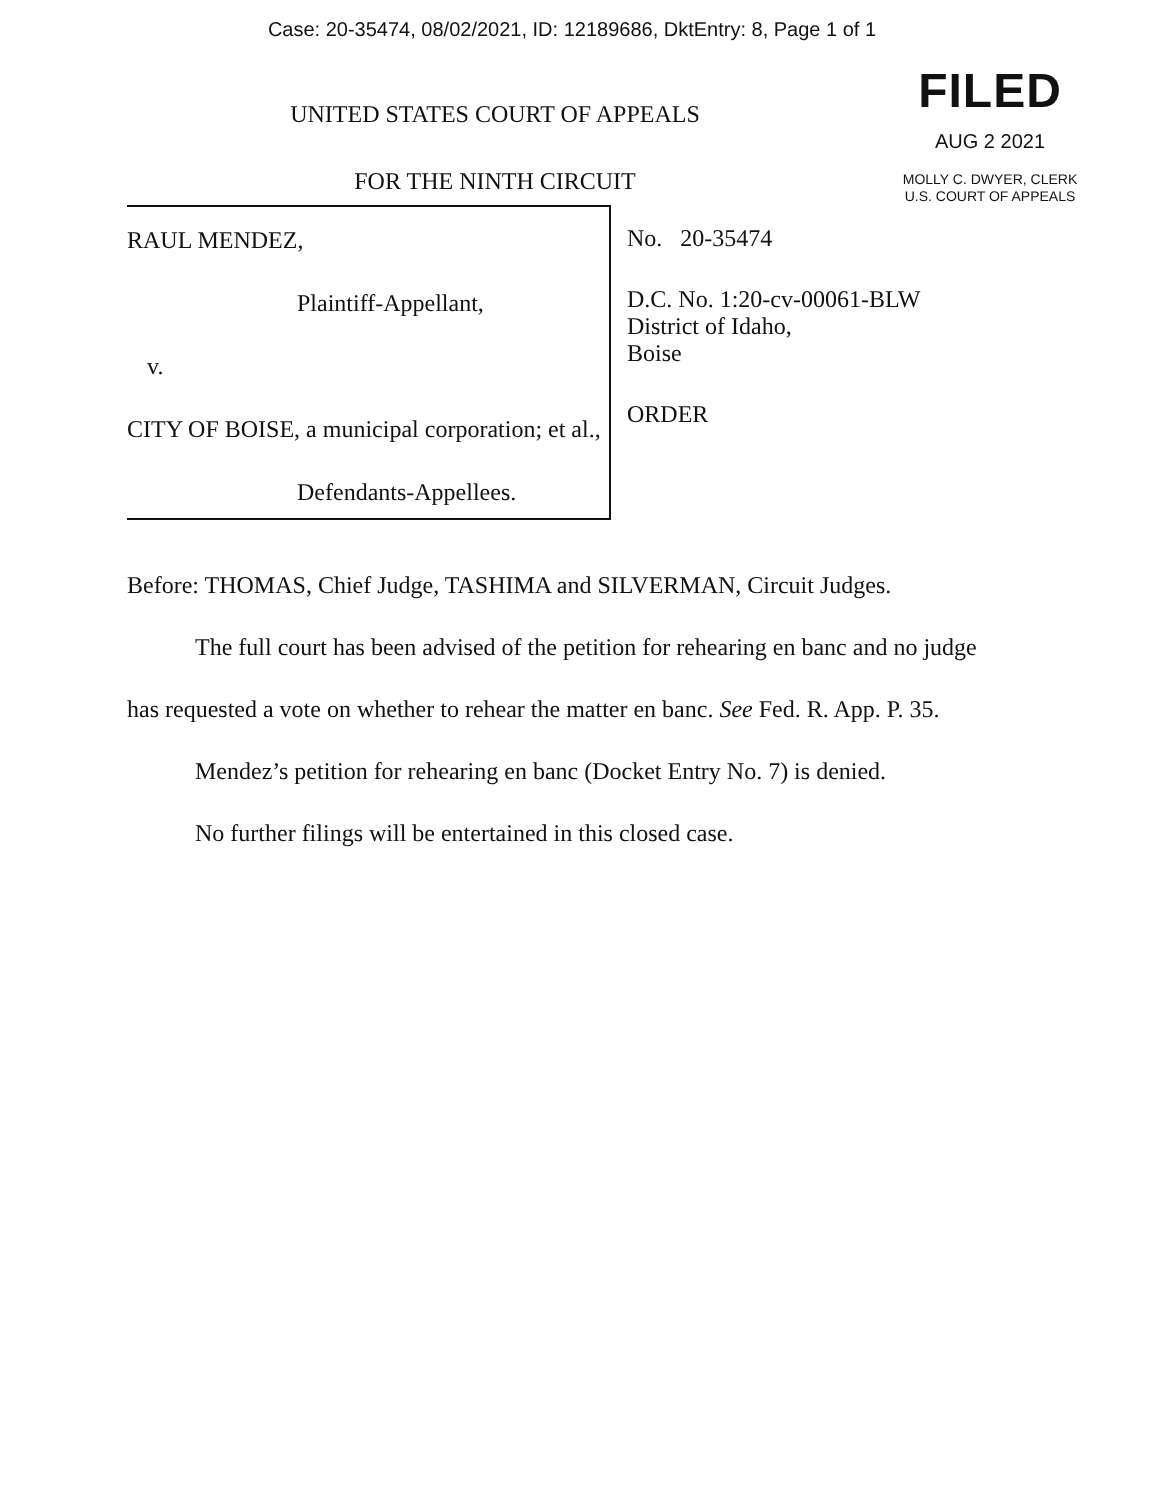Case: 20-35474, 08/02/2021, ID: 12189686, DktEntry: 8, Page 1 of 1
UNITED STATES COURT OF APPEALS
FOR THE NINTH CIRCUIT
FILED
AUG 2 2021
MOLLY C. DWYER, CLERK
U.S. COURT OF APPEALS
RAUL MENDEZ,
Plaintiff-Appellant,
v.
CITY OF BOISE, a municipal corporation; et al.,
Defendants-Appellees.
No. 20-35474
D.C. No. 1:20-cv-00061-BLW
District of Idaho,
Boise
ORDER
Before: THOMAS, Chief Judge, TASHIMA and SILVERMAN, Circuit Judges.
The full court has been advised of the petition for rehearing en banc and no judge has requested a vote on whether to rehear the matter en banc. See Fed. R. App. P. 35.
Mendez’s petition for rehearing en banc (Docket Entry No. 7) is denied.
No further filings will be entertained in this closed case.